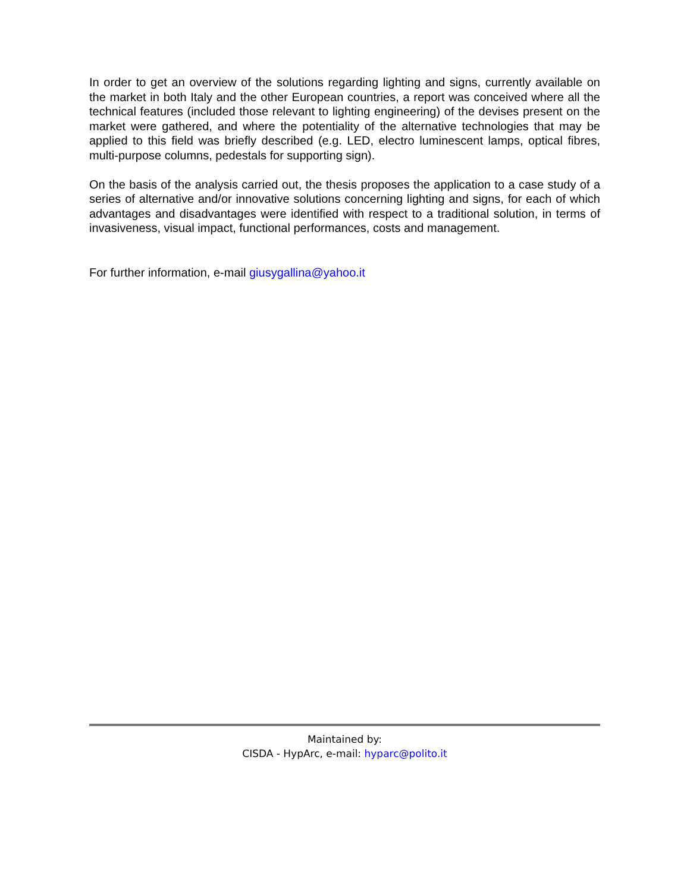In order to get an overview of the solutions regarding lighting and signs, currently available on the market in both Italy and the other European countries, a report was conceived where all the technical features (included those relevant to lighting engineering) of the devises present on the market were gathered, and where the potentiality of the alternative technologies that may be applied to this field was briefly described (e.g. LED, electro luminescent lamps, optical fibres, multi-purpose columns, pedestals for supporting sign).
On the basis of the analysis carried out, the thesis proposes the application to a case study of a series of alternative and/or innovative solutions concerning lighting and signs, for each of which advantages and disadvantages were identified with respect to a traditional solution, in terms of invasiveness, visual impact, functional performances, costs and management.
For further information, e-mail giusygallina@yahoo.it
Maintained by:
CISDA - HypArc, e-mail: hyparc@polito.it